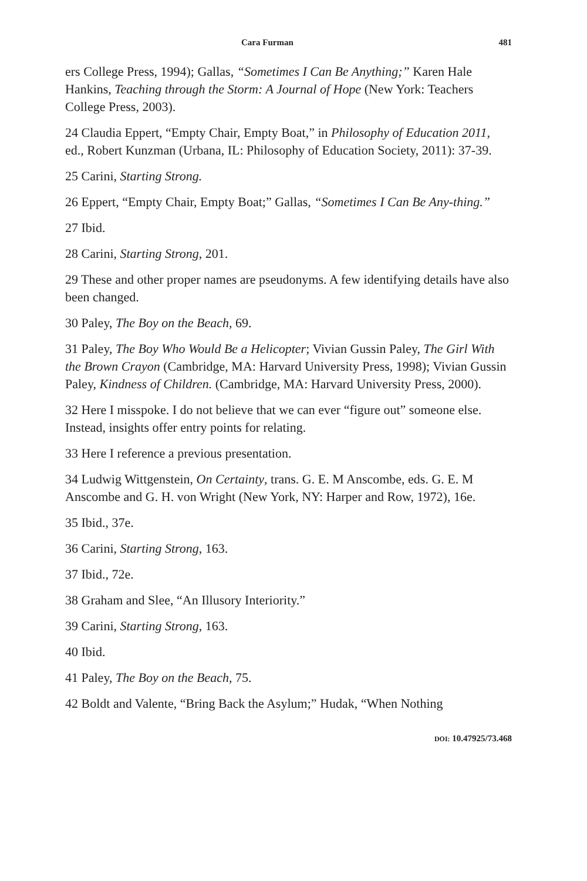Cara Furman 481
ers College Press, 1994); Gallas, “Sometimes I Can Be Anything;” Karen Hale Hankins, Teaching through the Storm: A Journal of Hope (New York: Teachers College Press, 2003).
24 Claudia Eppert, “Empty Chair, Empty Boat,” in Philosophy of Education 2011, ed., Robert Kunzman (Urbana, IL: Philosophy of Education Society, 2011): 37-39.
25 Carini, Starting Strong.
26 Eppert, “Empty Chair, Empty Boat;” Gallas, “Sometimes I Can Be Any-thing.”
27 Ibid.
28 Carini, Starting Strong, 201.
29 These and other proper names are pseudonyms. A few identifying details have also been changed.
30 Paley, The Boy on the Beach, 69.
31 Paley, The Boy Who Would Be a Helicopter; Vivian Gussin Paley, The Girl With the Brown Crayon (Cambridge, MA: Harvard University Press, 1998); Vivian Gussin Paley, Kindness of Children. (Cambridge, MA: Harvard University Press, 2000).
32 Here I misspoke. I do not believe that we can ever “figure out” someone else. Instead, insights offer entry points for relating.
33 Here I reference a previous presentation.
34 Ludwig Wittgenstein, On Certainty, trans. G. E. M Anscombe, eds. G. E. M Anscombe and G. H. von Wright (New York, NY: Harper and Row, 1972), 16e.
35 Ibid., 37e.
36 Carini, Starting Strong, 163.
37 Ibid., 72e.
38 Graham and Slee, “An Illusory Interiority.”
39 Carini, Starting Strong, 163.
40 Ibid.
41 Paley, The Boy on the Beach, 75.
42 Boldt and Valente, “Bring Back the Asylum;” Hudak, “When Nothing
DOI: 10.47925/73.468